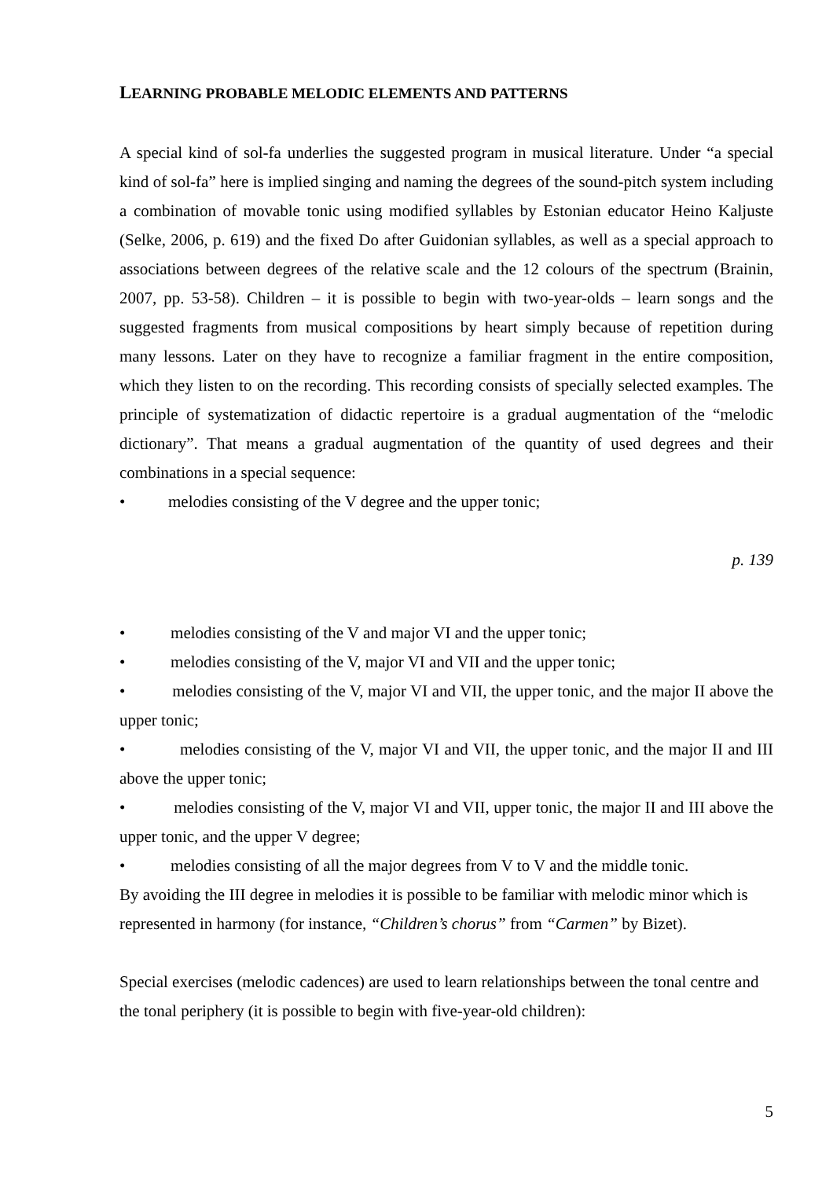LEARNING PROBABLE MELODIC ELEMENTS AND PATTERNS
A special kind of sol-fa underlies the suggested program in musical literature. Under “a special kind of sol-fa” here is implied singing and naming the degrees of the sound-pitch system including a combination of movable tonic using modified syllables by Estonian educator Heino Kaljuste (Selke, 2006, p. 619) and the fixed Do after Guidonian syllables, as well as a special approach to associations between degrees of the relative scale and the 12 colours of the spectrum (Brainin, 2007, pp. 53-58). Children – it is possible to begin with two-year-olds – learn songs and the suggested fragments from musical compositions by heart simply because of repetition during many lessons. Later on they have to recognize a familiar fragment in the entire composition, which they listen to on the recording. This recording consists of specially selected examples. The principle of systematization of didactic repertoire is a gradual augmentation of the “melodic dictionary”. That means a gradual augmentation of the quantity of used degrees and their combinations in a special sequence:
• melodies consisting of the V degree and the upper tonic;
p. 139
• melodies consisting of the V and major VI and the upper tonic;
• melodies consisting of the V, major VI and VII and the upper tonic;
• melodies consisting of the V, major VI and VII, the upper tonic, and the major II above the upper tonic;
• melodies consisting of the V, major VI and VII, the upper tonic, and the major II and III above the upper tonic;
• melodies consisting of the V, major VI and VII, upper tonic, the major II and III above the upper tonic, and the upper V degree;
• melodies consisting of all the major degrees from V to V and the middle tonic.
By avoiding the III degree in melodies it is possible to be familiar with melodic minor which is represented in harmony (for instance, “Children’s chorus” from “Carmen” by Bizet).
Special exercises (melodic cadences) are used to learn relationships between the tonal centre and the tonal periphery (it is possible to begin with five-year-old children):
5